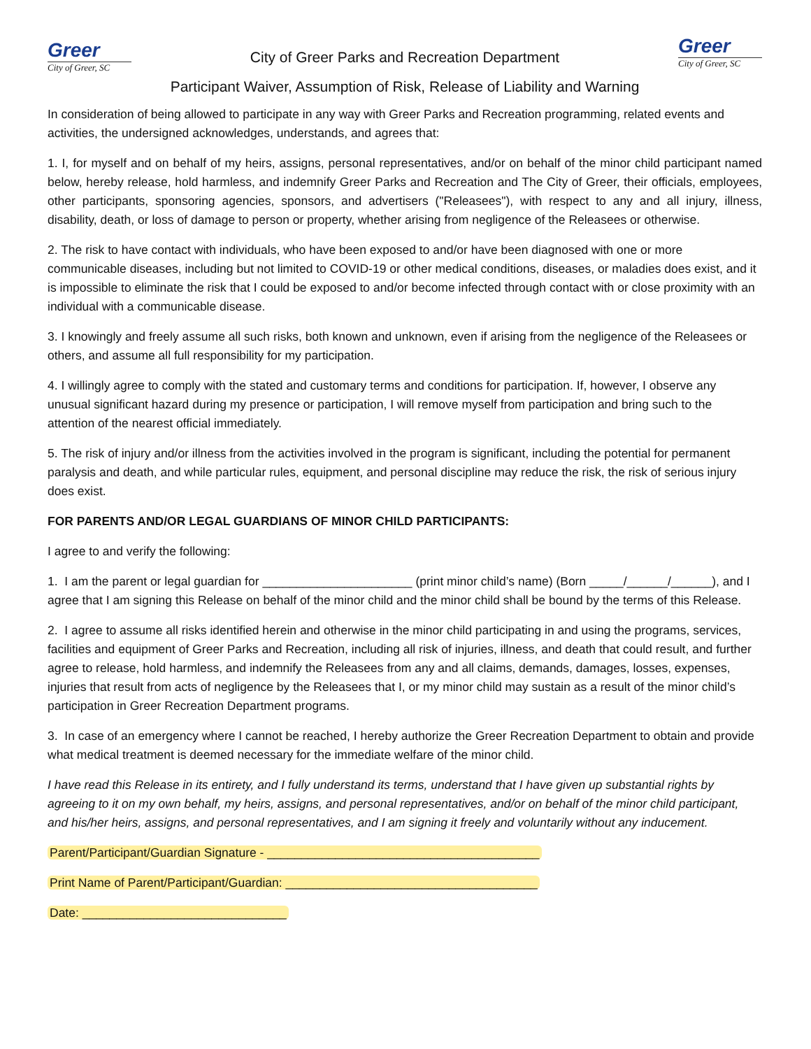Greer
City of Greer, SC
City of Greer Parks and Recreation Department
Greer
City of Greer, SC
Participant Waiver, Assumption of Risk, Release of Liability and Warning
In consideration of being allowed to participate in any way with Greer Parks and Recreation programming, related events and activities, the undersigned acknowledges, understands, and agrees that:
1. I, for myself and on behalf of my heirs, assigns, personal representatives, and/or on behalf of the minor child participant named below, hereby release, hold harmless, and indemnify Greer Parks and Recreation and The City of Greer, their officials, employees, other participants, sponsoring agencies, sponsors, and advertisers ("Releasees"), with respect to any and all injury, illness, disability, death, or loss of damage to person or property, whether arising from negligence of the Releasees or otherwise.
2. The risk to have contact with individuals, who have been exposed to and/or have been diagnosed with one or more communicable diseases, including but not limited to COVID-19 or other medical conditions, diseases, or maladies does exist, and it is impossible to eliminate the risk that I could be exposed to and/or become infected through contact with or close proximity with an individual with a communicable disease.
3. I knowingly and freely assume all such risks, both known and unknown, even if arising from the negligence of the Releasees or others, and assume all full responsibility for my participation.
4. I willingly agree to comply with the stated and customary terms and conditions for participation. If, however, I observe any unusual significant hazard during my presence or participation, I will remove myself from participation and bring such to the attention of the nearest official immediately.
5. The risk of injury and/or illness from the activities involved in the program is significant, including the potential for permanent paralysis and death, and while particular rules, equipment, and personal discipline may reduce the risk, the risk of serious injury does exist.
FOR PARENTS AND/OR LEGAL GUARDIANS OF MINOR CHILD PARTICIPANTS:
I agree to and verify the following:
1. I am the parent or legal guardian for ______________________ (print minor child’s name) (Born _____/______/______), and I agree that I am signing this Release on behalf of the minor child and the minor child shall be bound by the terms of this Release.
2. I agree to assume all risks identified herein and otherwise in the minor child participating in and using the programs, services, facilities and equipment of Greer Parks and Recreation, including all risk of injuries, illness, and death that could result, and further agree to release, hold harmless, and indemnify the Releasees from any and all claims, demands, damages, losses, expenses, injuries that result from acts of negligence by the Releasees that I, or my minor child may sustain as a result of the minor child’s participation in Greer Recreation Department programs.
3. In case of an emergency where I cannot be reached, I hereby authorize the Greer Recreation Department to obtain and provide what medical treatment is deemed necessary for the immediate welfare of the minor child.
I have read this Release in its entirety, and I fully understand its terms, understand that I have given up substantial rights by agreeing to it on my own behalf, my heirs, assigns, and personal representatives, and/or on behalf of the minor child participant, and his/her heirs, assigns, and personal representatives, and I am signing it freely and voluntarily without any inducement.
Parent/Participant/Guardian Signature - ________________________________________
Print Name of Parent/Participant/Guardian: _____________________________________
Date: ______________________________